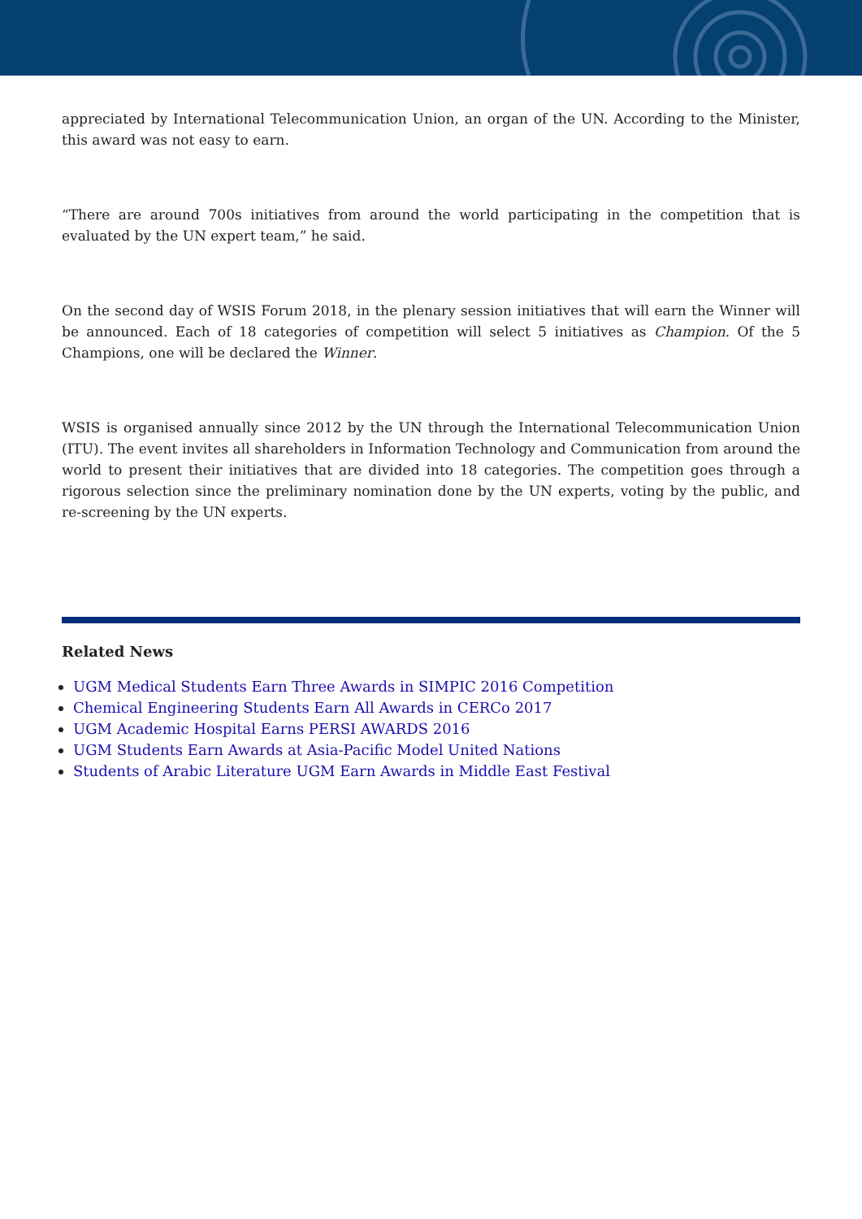appreciated by International Telecommunication Union, an organ of the UN. According to the Minister, this award was not easy to earn.
“There are around 700s initiatives from around the world participating in the competition that is evaluated by the UN expert team,” he said.
On the second day of WSIS Forum 2018, in the plenary session initiatives that will earn the Winner will be announced. Each of 18 categories of competition will select 5 initiatives as Champion. Of the 5 Champions, one will be declared the Winner.
WSIS is organised annually since 2012 by the UN through the International Telecommunication Union (ITU). The event invites all shareholders in Information Technology and Communication from around the world to present their initiatives that are divided into 18 categories. The competition goes through a rigorous selection since the preliminary nomination done by the UN experts, voting by the public, and re-screening by the UN experts.
Related News
UGM Medical Students Earn Three Awards in SIMPIC 2016 Competition
Chemical Engineering Students Earn All Awards in CERCo 2017
UGM Academic Hospital Earns PERSI AWARDS 2016
UGM Students Earn Awards at Asia-Pacific Model United Nations
Students of Arabic Literature UGM Earn Awards in Middle East Festival